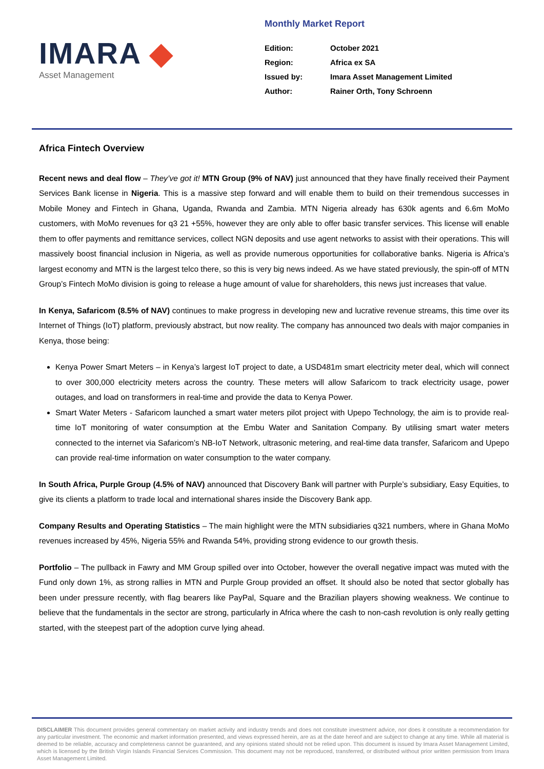IMARA ◆
Asset Management
Monthly Market Report
| Edition: | October 2021 |
| Region: | Africa ex SA |
| Issued by: | Imara Asset Management Limited |
| Author: | Rainer Orth, Tony Schroenn |
Africa Fintech Overview
Recent news and deal flow – They’ve got it! MTN Group (9% of NAV) just announced that they have finally received their Payment Services Bank license in Nigeria. This is a massive step forward and will enable them to build on their tremendous successes in Mobile Money and Fintech in Ghana, Uganda, Rwanda and Zambia. MTN Nigeria already has 630k agents and 6.6m MoMo customers, with MoMo revenues for q3 21 +55%, however they are only able to offer basic transfer services. This license will enable them to offer payments and remittance services, collect NGN deposits and use agent networks to assist with their operations. This will massively boost financial inclusion in Nigeria, as well as provide numerous opportunities for collaborative banks. Nigeria is Africa’s largest economy and MTN is the largest telco there, so this is very big news indeed. As we have stated previously, the spin-off of MTN Group’s Fintech MoMo division is going to release a huge amount of value for shareholders, this news just increases that value.
In Kenya, Safaricom (8.5% of NAV) continues to make progress in developing new and lucrative revenue streams, this time over its Internet of Things (IoT) platform, previously abstract, but now reality. The company has announced two deals with major companies in Kenya, those being:
Kenya Power Smart Meters – in Kenya’s largest IoT project to date, a USD481m smart electricity meter deal, which will connect to over 300,000 electricity meters across the country. These meters will allow Safaricom to track electricity usage, power outages, and load on transformers in real-time and provide the data to Kenya Power.
Smart Water Meters - Safaricom launched a smart water meters pilot project with Upepo Technology, the aim is to provide real-time IoT monitoring of water consumption at the Embu Water and Sanitation Company. By utilising smart water meters connected to the internet via Safaricom’s NB-IoT Network, ultrasonic metering, and real-time data transfer, Safaricom and Upepo can provide real-time information on water consumption to the water company.
In South Africa, Purple Group (4.5% of NAV) announced that Discovery Bank will partner with Purple’s subsidiary, Easy Equities, to give its clients a platform to trade local and international shares inside the Discovery Bank app.
Company Results and Operating Statistics – The main highlight were the MTN subsidiaries q321 numbers, where in Ghana MoMo revenues increased by 45%, Nigeria 55% and Rwanda 54%, providing strong evidence to our growth thesis.
Portfolio – The pullback in Fawry and MM Group spilled over into October, however the overall negative impact was muted with the Fund only down 1%, as strong rallies in MTN and Purple Group provided an offset. It should also be noted that sector globally has been under pressure recently, with flag bearers like PayPal, Square and the Brazilian players showing weakness. We continue to believe that the fundamentals in the sector are strong, particularly in Africa where the cash to non-cash revolution is only really getting started, with the steepest part of the adoption curve lying ahead.
DISCLAIMER This document provides general commentary on market activity and industry trends and does not constitute investment advice, nor does it constitute a recommendation for any particular investment. The economic and market information presented, and views expressed herein, are as at the date hereof and are subject to change at any time. While all material is deemed to be reliable, accuracy and completeness cannot be guaranteed, and any opinions stated should not be relied upon. This document is issued by Imara Asset Management Limited, which is licensed by the British Virgin Islands Financial Services Commission. This document may not be reproduced, transferred, or distributed without prior written permission from Imara Asset Management Limited.